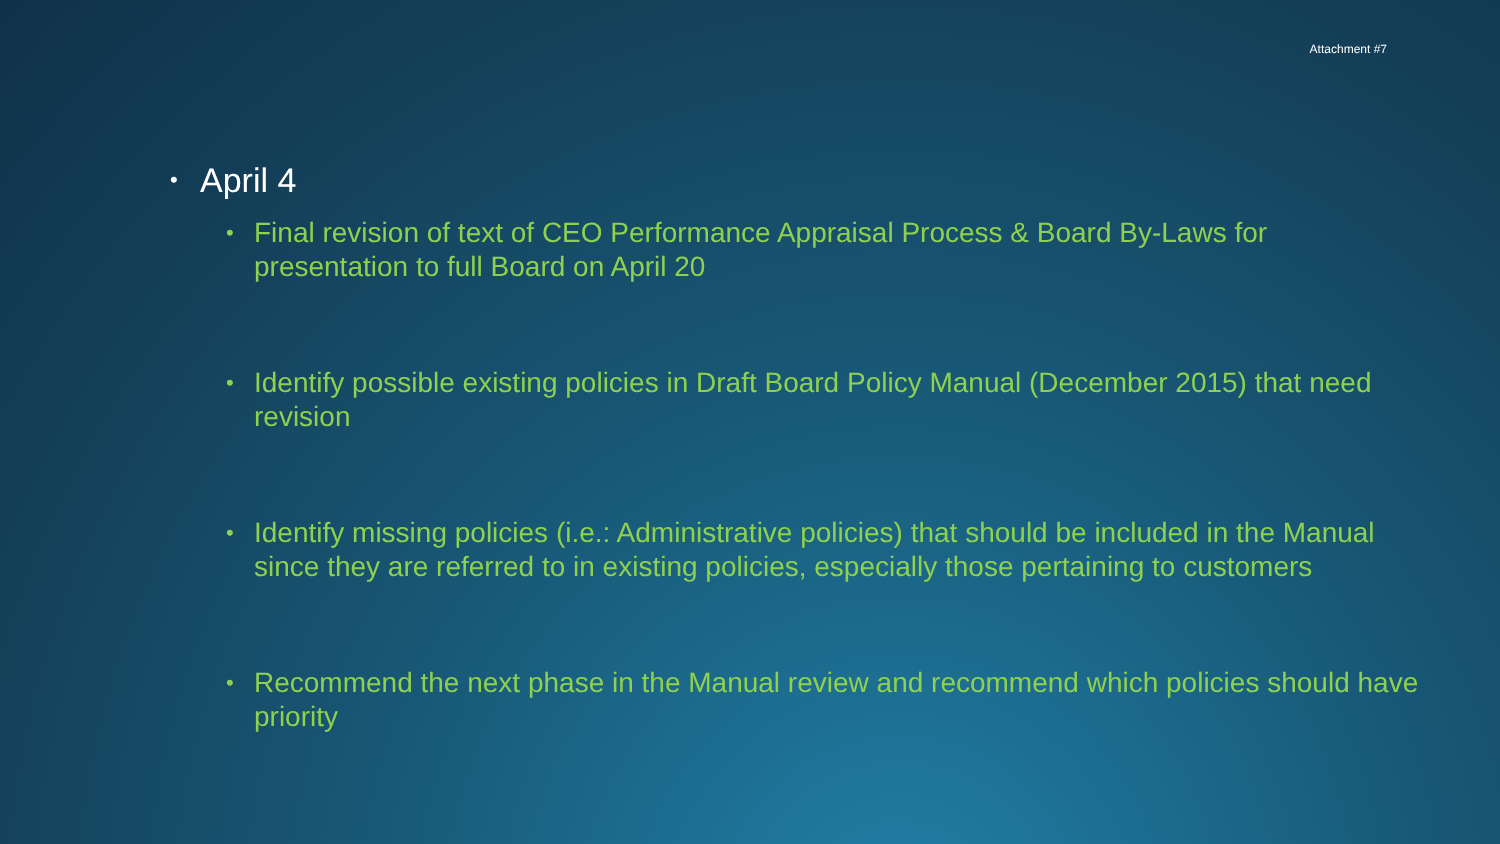Attachment #7
• April 4
• Final revision of text of CEO Performance Appraisal Process & Board By-Laws for presentation to full Board on April 20
• Identify possible existing policies in Draft Board Policy Manual (December 2015) that need revision
• Identify missing policies (i.e.: Administrative policies) that should be included in the Manual since they are referred to in existing policies, especially those pertaining to customers
• Recommend the next phase in the Manual review and recommend which policies should have priority